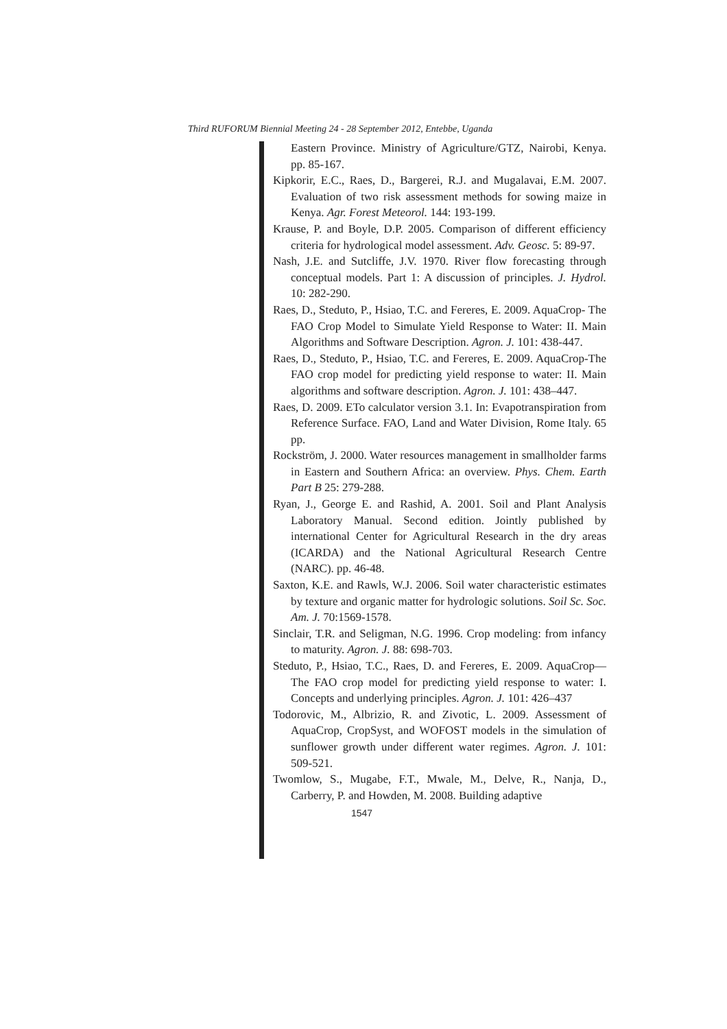Third RUFORUM Biennial Meeting 24 - 28 September 2012, Entebbe, Uganda
Eastern Province. Ministry of Agriculture/GTZ, Nairobi, Kenya. pp. 85-167.
Kipkorir, E.C., Raes, D., Bargerei, R.J. and Mugalavai, E.M. 2007. Evaluation of two risk assessment methods for sowing maize in Kenya. Agr. Forest Meteorol. 144: 193-199.
Krause, P. and Boyle, D.P. 2005. Comparison of different efficiency criteria for hydrological model assessment. Adv. Geosc. 5: 89-97.
Nash, J.E. and Sutcliffe, J.V. 1970. River flow forecasting through conceptual models. Part 1: A discussion of principles. J. Hydrol. 10: 282-290.
Raes, D., Steduto, P., Hsiao, T.C. and Fereres, E. 2009. AquaCrop- The FAO Crop Model to Simulate Yield Response to Water: II. Main Algorithms and Software Description. Agron. J. 101: 438-447.
Raes, D., Steduto, P., Hsiao, T.C. and Fereres, E. 2009. AquaCrop-The FAO crop model for predicting yield response to water: II. Main algorithms and software description. Agron. J. 101: 438–447.
Raes, D. 2009. ETo calculator version 3.1. In: Evapotranspiration from Reference Surface. FAO, Land and Water Division, Rome Italy. 65 pp.
Rockström, J. 2000. Water resources management in smallholder farms in Eastern and Southern Africa: an overview. Phys. Chem. Earth Part B 25: 279-288.
Ryan, J., George E. and Rashid, A. 2001. Soil and Plant Analysis Laboratory Manual. Second edition. Jointly published by international Center for Agricultural Research in the dry areas (ICARDA) and the National Agricultural Research Centre (NARC). pp. 46-48.
Saxton, K.E. and Rawls, W.J. 2006. Soil water characteristic estimates by texture and organic matter for hydrologic solutions. Soil Sc. Soc. Am. J. 70:1569-1578.
Sinclair, T.R. and Seligman, N.G. 1996. Crop modeling: from infancy to maturity. Agron. J. 88: 698-703.
Steduto, P., Hsiao, T.C., Raes, D. and Fereres, E. 2009. AquaCrop—The FAO crop model for predicting yield response to water: I. Concepts and underlying principles. Agron. J. 101: 426–437
Todorovic, M., Albrizio, R. and Zivotic, L. 2009. Assessment of AquaCrop, CropSyst, and WOFOST models in the simulation of sunflower growth under different water regimes. Agron. J. 101: 509-521.
Twomlow, S., Mugabe, F.T., Mwale, M., Delve, R., Nanja, D., Carberry, P. and Howden, M. 2008. Building adaptive
1547